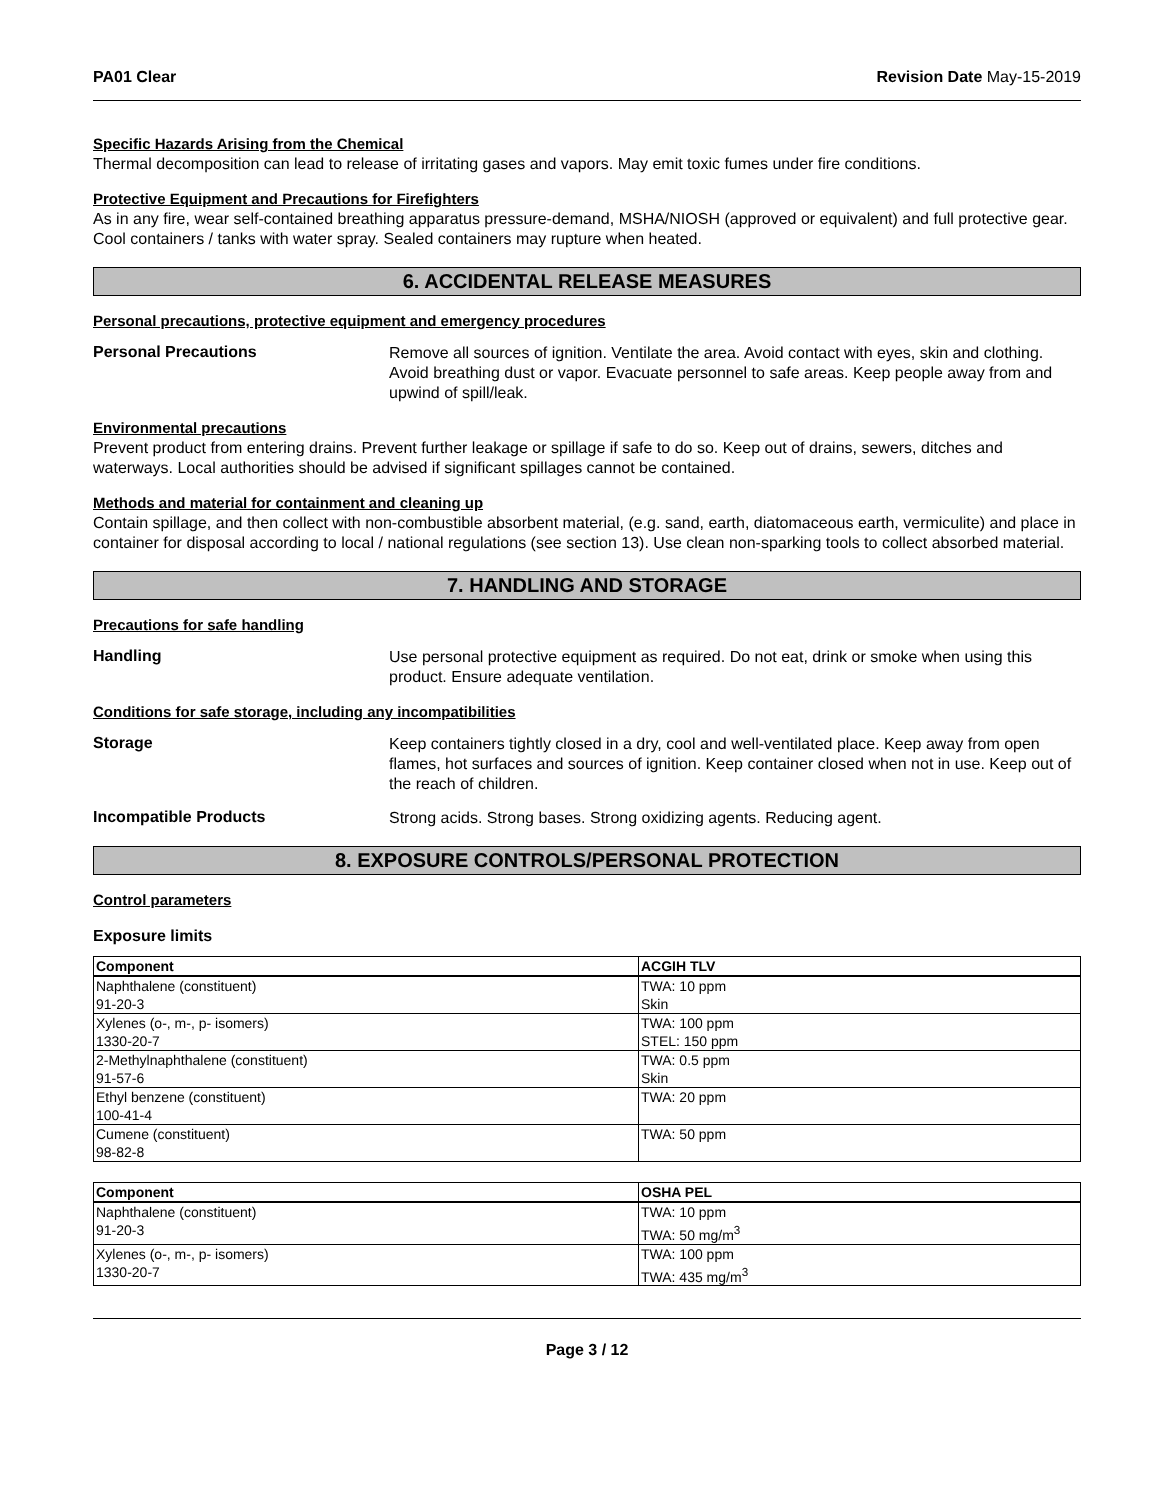PA01 Clear Revision Date May-15-2019
Specific Hazards Arising from the Chemical
Thermal decomposition can lead to release of irritating gases and vapors. May emit toxic fumes under fire conditions.
Protective Equipment and Precautions for Firefighters
As in any fire, wear self-contained breathing apparatus pressure-demand, MSHA/NIOSH (approved or equivalent) and full protective gear. Cool containers / tanks with water spray. Sealed containers may rupture when heated.
6. ACCIDENTAL RELEASE MEASURES
Personal precautions, protective equipment and emergency procedures
Personal Precautions
Remove all sources of ignition. Ventilate the area. Avoid contact with eyes, skin and clothing. Avoid breathing dust or vapor. Evacuate personnel to safe areas. Keep people away from and upwind of spill/leak.
Environmental precautions
Prevent product from entering drains. Prevent further leakage or spillage if safe to do so. Keep out of drains, sewers, ditches and waterways. Local authorities should be advised if significant spillages cannot be contained.
Methods and material for containment and cleaning up
Contain spillage, and then collect with non-combustible absorbent material, (e.g. sand, earth, diatomaceous earth, vermiculite) and place in container for disposal according to local / national regulations (see section 13). Use clean non-sparking tools to collect absorbed material.
7. HANDLING AND STORAGE
Precautions for safe handling
Handling
Use personal protective equipment as required. Do not eat, drink or smoke when using this product. Ensure adequate ventilation.
Conditions for safe storage, including any incompatibilities
Storage
Keep containers tightly closed in a dry, cool and well-ventilated place. Keep away from open flames, hot surfaces and sources of ignition. Keep container closed when not in use. Keep out of the reach of children.
Incompatible Products
Strong acids. Strong bases. Strong oxidizing agents. Reducing agent.
8. EXPOSURE CONTROLS/PERSONAL PROTECTION
Control parameters
Exposure limits
| Component | ACGIH TLV |
| --- | --- |
| Naphthalene (constituent) 91-20-3 | TWA: 10 ppm Skin |
| Xylenes (o-, m-, p- isomers) 1330-20-7 | TWA: 100 ppm STEL: 150 ppm |
| 2-Methylnaphthalene (constituent) 91-57-6 | TWA: 0.5 ppm Skin |
| Ethyl benzene (constituent) 100-41-4 | TWA: 20 ppm |
| Cumene (constituent) 98-82-8 | TWA: 50 ppm |
| Component | OSHA PEL |
| --- | --- |
| Naphthalene (constituent) 91-20-3 | TWA: 10 ppm TWA: 50 mg/m<sup>3</sup> |
| Xylenes (o-, m-, p- isomers) 1330-20-7 | TWA: 100 ppm TWA: 435 mg/m<sup>3</sup> |
Page 3 / 12